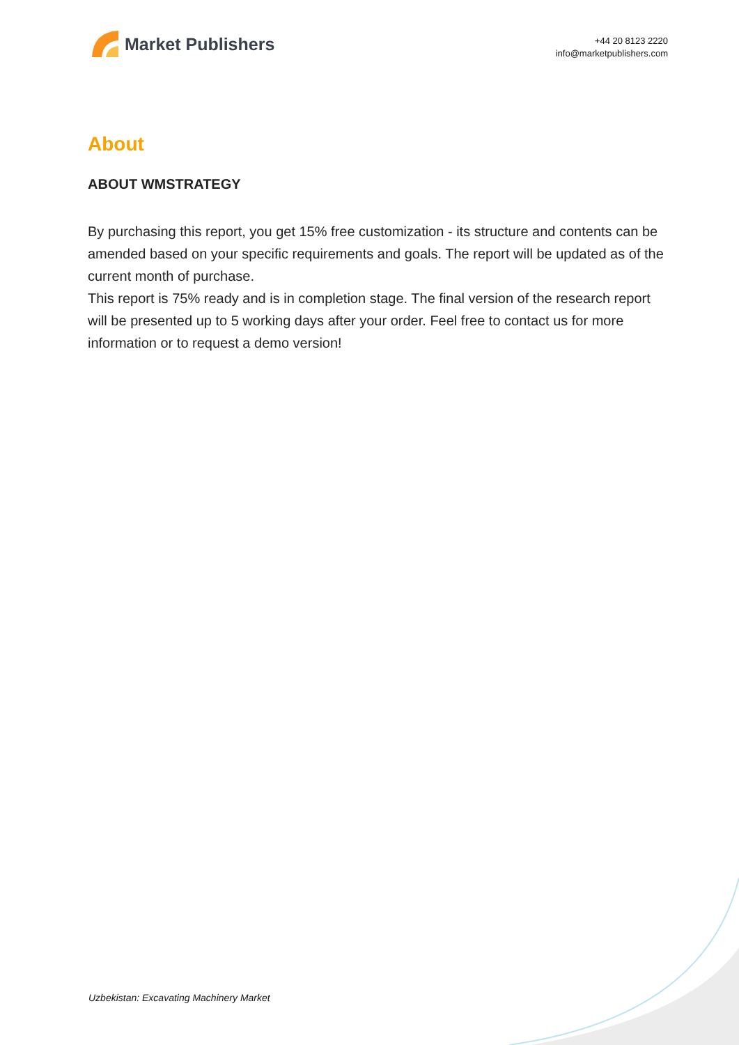Market Publishers
+44 20 8123 2220
info@marketpublishers.com
About
ABOUT WMSTRATEGY
By purchasing this report, you get 15% free customization - its structure and contents can be amended based on your specific requirements and goals. The report will be updated as of the current month of purchase.
This report is 75% ready and is in completion stage. The final version of the research report will be presented up to 5 working days after your order. Feel free to contact us for more information or to request a demo version!
Uzbekistan: Excavating Machinery Market